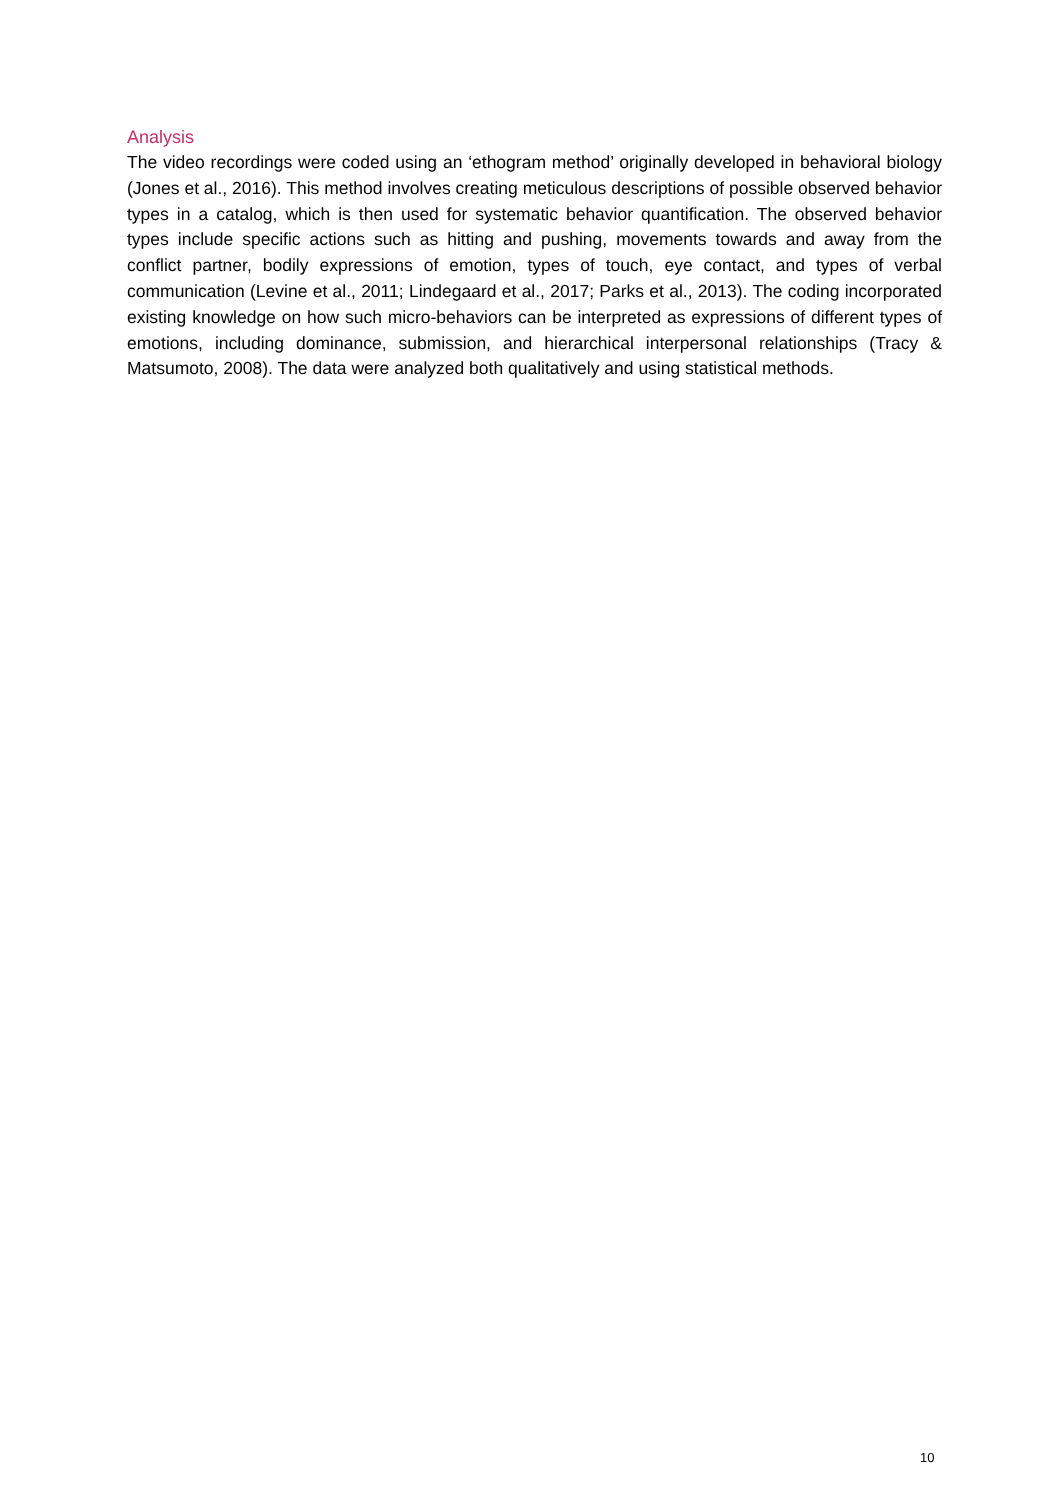Analysis
The video recordings were coded using an ‘ethogram method’ originally developed in behavioral biology (Jones et al., 2016). This method involves creating meticulous descriptions of possible observed behavior types in a catalog, which is then used for systematic behavior quantification. The observed behavior types include specific actions such as hitting and pushing, movements towards and away from the conflict partner, bodily expressions of emotion, types of touch, eye contact, and types of verbal communication (Levine et al., 2011; Lindegaard et al., 2017; Parks et al., 2013). The coding incorporated existing knowledge on how such micro-behaviors can be interpreted as expressions of different types of emotions, including dominance, submission, and hierarchical interpersonal relationships (Tracy & Matsumoto, 2008). The data were analyzed both qualitatively and using statistical methods.
10